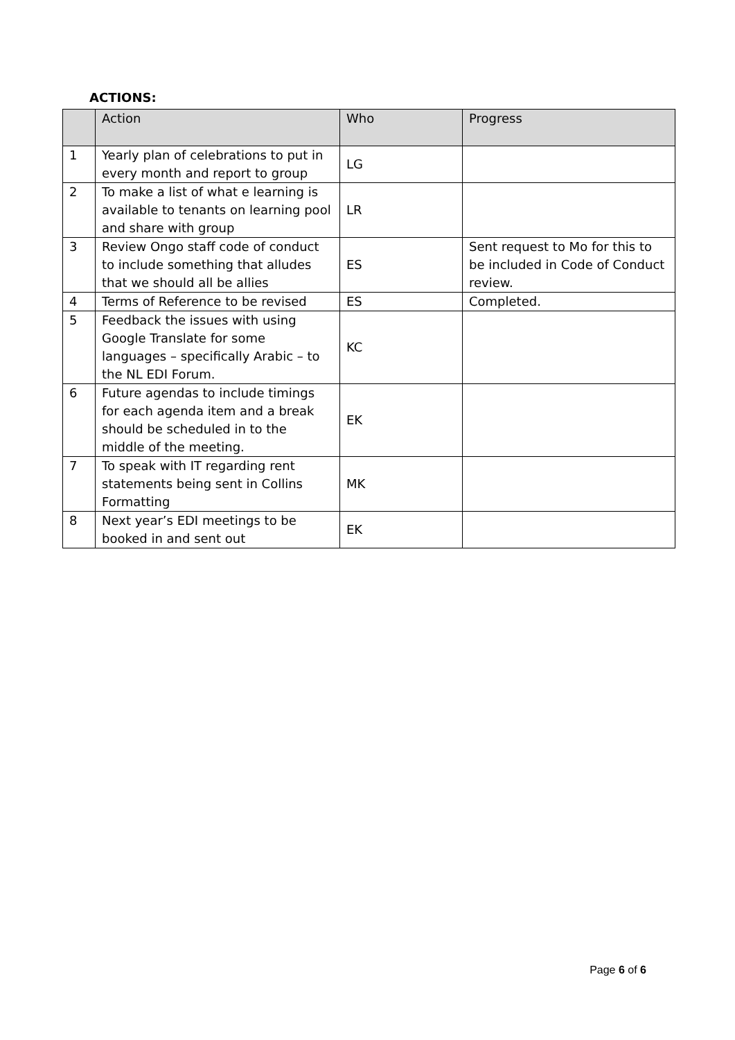ACTIONS:
| | Action | Who | Progress |
| --- | --- | --- | --- |
| 1 | Yearly plan of celebrations to put in every month and report to group | LG | |
| 2 | To make a list of what e learning is available to tenants on learning pool and share with group | LR | |
| 3 | Review Ongo staff code of conduct to include something that alludes that we should all be allies | ES | Sent request to Mo for this to be included in Code of Conduct review. |
| 4 | Terms of Reference to be revised | ES | Completed. |
| 5 | Feedback the issues with using Google Translate for some languages – specifically Arabic – to the NL EDI Forum. | KC | |
| 6 | Future agendas to include timings for each agenda item and a break should be scheduled in to the middle of the meeting. | EK | |
| 7 | To speak with IT regarding rent statements being sent in Collins Formatting | MK | |
| 8 | Next year’s EDI meetings to be booked in and sent out | EK | |
Page 6 of 6